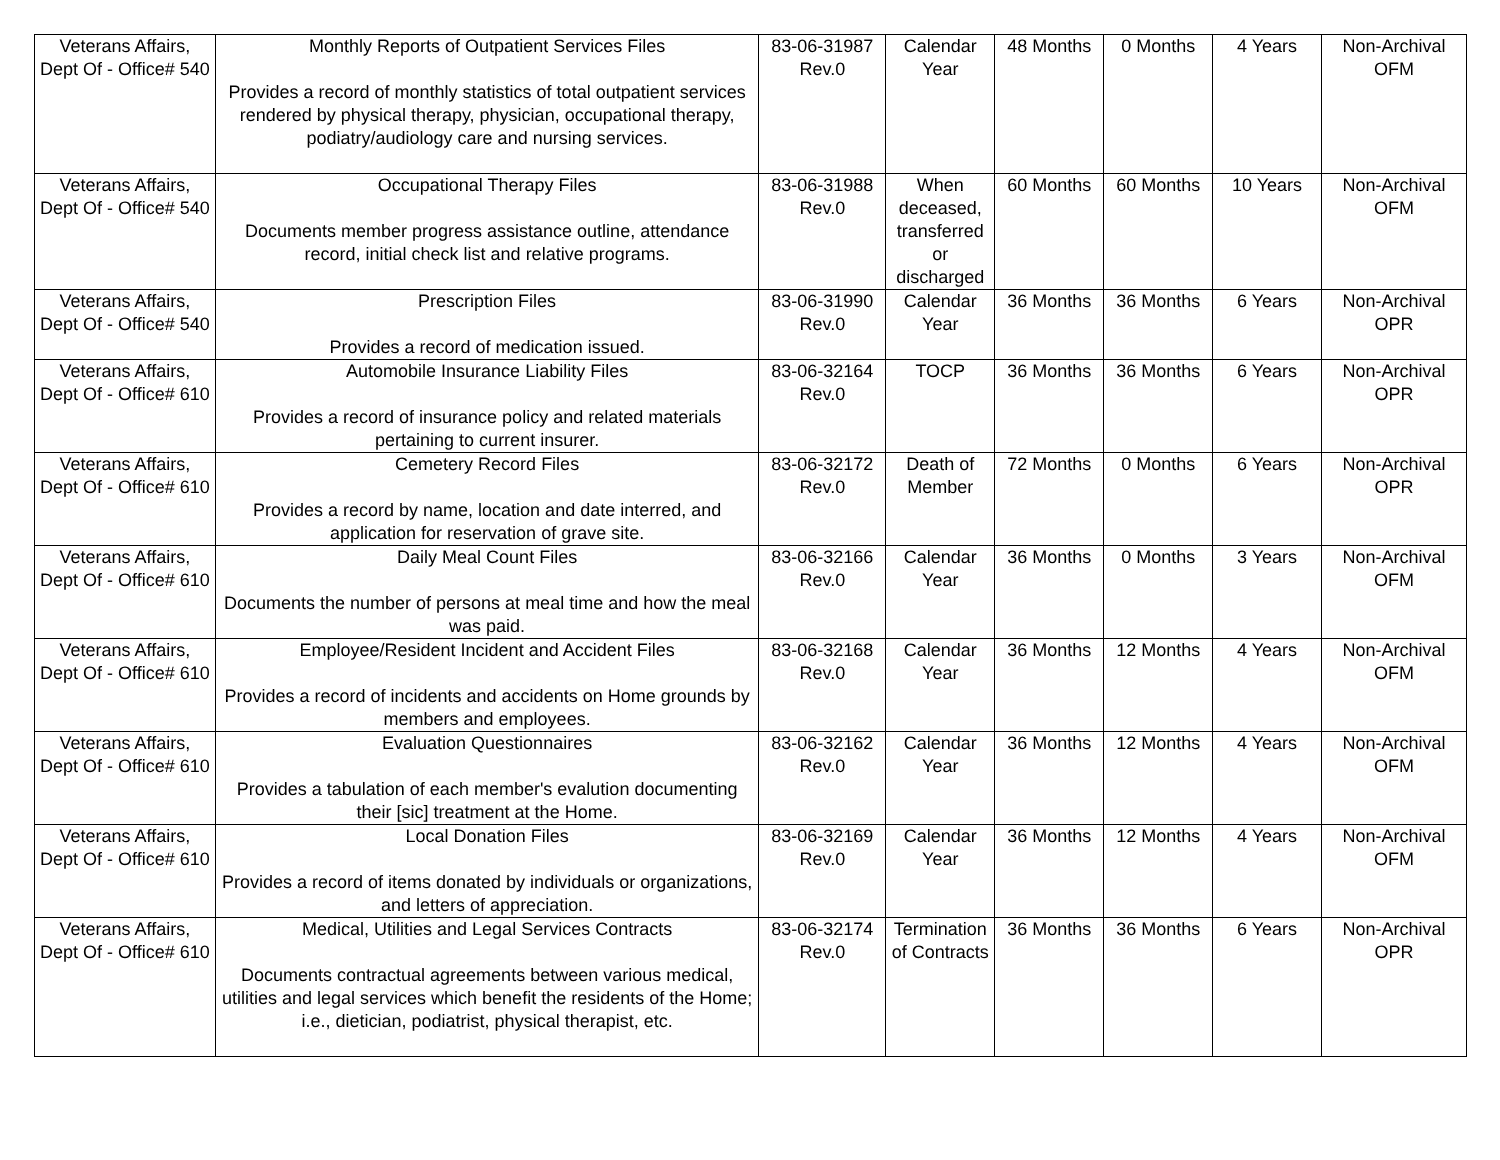| Veterans Affairs, Dept Of - Office# 540 | Monthly Reports of Outpatient Services Files Provides a record of monthly statistics of total outpatient services rendered by physical therapy, physician, occupational therapy, podiatry/audiology care and nursing services. | 83-06-31987 Rev.0 | Calendar Year | 48 Months | 0 Months | 4 Years | Non-Archival OFM |
| Veterans Affairs, Dept Of - Office# 540 | Occupational Therapy Files Documents member progress assistance outline, attendance record, initial check list and relative programs. | 83-06-31988 Rev.0 | When deceased, transferred or discharged | 60 Months | 60 Months | 10 Years | Non-Archival OFM |
| Veterans Affairs, Dept Of - Office# 540 | Prescription Files Provides a record of medication issued. | 83-06-31990 Rev.0 | Calendar Year | 36 Months | 36 Months | 6 Years | Non-Archival OPR |
| Veterans Affairs, Dept Of - Office# 610 | Automobile Insurance Liability Files Provides a record of insurance policy and related materials pertaining to current insurer. | 83-06-32164 Rev.0 | TOCP | 36 Months | 36 Months | 6 Years | Non-Archival OPR |
| Veterans Affairs, Dept Of - Office# 610 | Cemetery Record Files Provides a record by name, location and date interred, and application for reservation of grave site. | 83-06-32172 Rev.0 | Death of Member | 72 Months | 0 Months | 6 Years | Non-Archival OPR |
| Veterans Affairs, Dept Of - Office# 610 | Daily Meal Count Files Documents the number of persons at meal time and how the meal was paid. | 83-06-32166 Rev.0 | Calendar Year | 36 Months | 0 Months | 3 Years | Non-Archival OFM |
| Veterans Affairs, Dept Of - Office# 610 | Employee/Resident Incident and Accident Files Provides a record of incidents and accidents on Home grounds by members and employees. | 83-06-32168 Rev.0 | Calendar Year | 36 Months | 12 Months | 4 Years | Non-Archival OFM |
| Veterans Affairs, Dept Of - Office# 610 | Evaluation Questionnaires Provides a tabulation of each member's evalution documenting their [sic] treatment at the Home. | 83-06-32162 Rev.0 | Calendar Year | 36 Months | 12 Months | 4 Years | Non-Archival OFM |
| Veterans Affairs, Dept Of - Office# 610 | Local Donation Files Provides a record of items donated by individuals or organizations, and letters of appreciation. | 83-06-32169 Rev.0 | Calendar Year | 36 Months | 12 Months | 4 Years | Non-Archival OFM |
| Veterans Affairs, Dept Of - Office# 610 | Medical, Utilities and Legal Services Contracts Documents contractual agreements between various medical, utilities and legal services which benefit the residents of the Home; i.e., dietician, podiatrist, physical therapist, etc. | 83-06-32174 Rev.0 | Termination of Contracts | 36 Months | 36 Months | 6 Years | Non-Archival OPR |